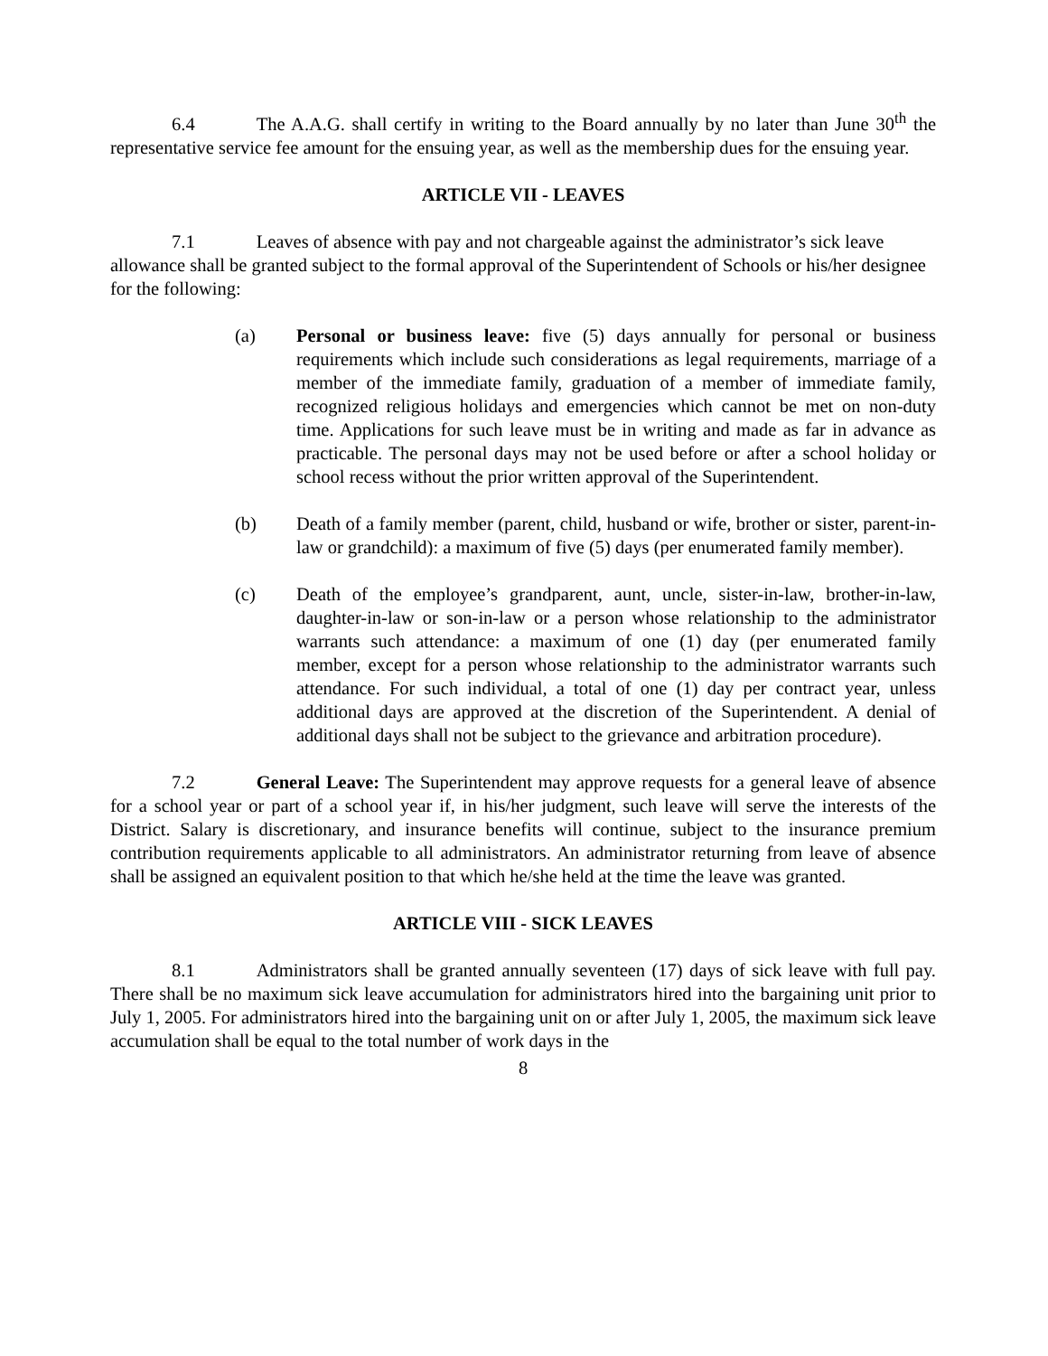6.4 The A.A.G. shall certify in writing to the Board annually by no later than June 30<sup>th</sup> the representative service fee amount for the ensuing year, as well as the membership dues for the ensuing year.
ARTICLE VII - LEAVES
7.1 Leaves of absence with pay and not chargeable against the administrator’s sick leave allowance shall be granted subject to the formal approval of the Superintendent of Schools or his/her designee for the following:
(a) Personal or business leave: five (5) days annually for personal or business requirements which include such considerations as legal requirements, marriage of a member of the immediate family, graduation of a member of immediate family, recognized religious holidays and emergencies which cannot be met on non-duty time. Applications for such leave must be in writing and made as far in advance as practicable. The personal days may not be used before or after a school holiday or school recess without the prior written approval of the Superintendent.
(b) Death of a family member (parent, child, husband or wife, brother or sister, parent-in-law or grandchild): a maximum of five (5) days (per enumerated family member).
(c) Death of the employee’s grandparent, aunt, uncle, sister-in-law, brother-in-law, daughter-in-law or son-in-law or a person whose relationship to the administrator warrants such attendance: a maximum of one (1) day (per enumerated family member, except for a person whose relationship to the administrator warrants such attendance. For such individual, a total of one (1) day per contract year, unless additional days are approved at the discretion of the Superintendent. A denial of additional days shall not be subject to the grievance and arbitration procedure).
7.2 General Leave: The Superintendent may approve requests for a general leave of absence for a school year or part of a school year if, in his/her judgment, such leave will serve the interests of the District. Salary is discretionary, and insurance benefits will continue, subject to the insurance premium contribution requirements applicable to all administrators. An administrator returning from leave of absence shall be assigned an equivalent position to that which he/she held at the time the leave was granted.
ARTICLE VIII - SICK LEAVES
8.1 Administrators shall be granted annually seventeen (17) days of sick leave with full pay. There shall be no maximum sick leave accumulation for administrators hired into the bargaining unit prior to July 1, 2005. For administrators hired into the bargaining unit on or after July 1, 2005, the maximum sick leave accumulation shall be equal to the total number of work days in the
8